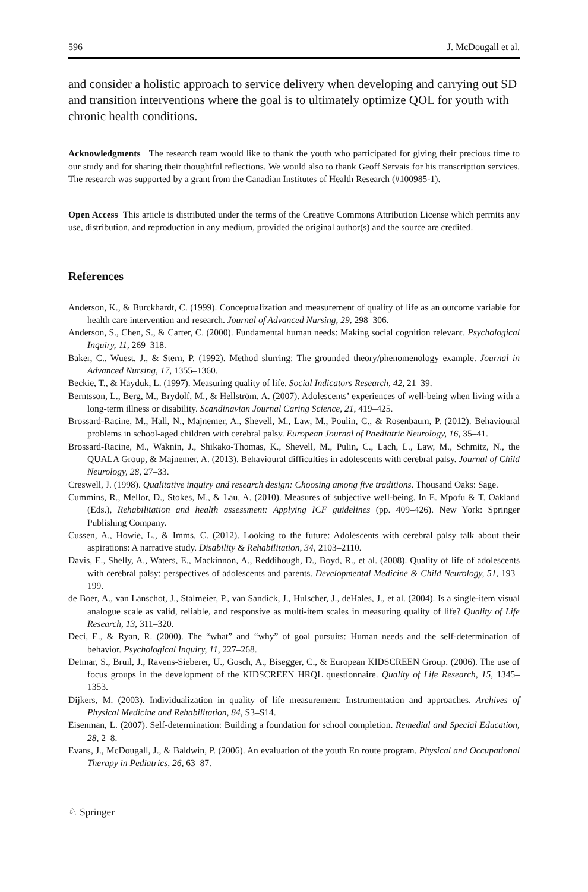596 J. McDougall et al.
and consider a holistic approach to service delivery when developing and carrying out SD and transition interventions where the goal is to ultimately optimize QOL for youth with chronic health conditions.
Acknowledgments The research team would like to thank the youth who participated for giving their precious time to our study and for sharing their thoughtful reflections. We would also to thank Geoff Servais for his transcription services. The research was supported by a grant from the Canadian Institutes of Health Research (#100985-1).
Open Access This article is distributed under the terms of the Creative Commons Attribution License which permits any use, distribution, and reproduction in any medium, provided the original author(s) and the source are credited.
References
Anderson, K., & Burckhardt, C. (1999). Conceptualization and measurement of quality of life as an outcome variable for health care intervention and research. Journal of Advanced Nursing, 29, 298–306.
Anderson, S., Chen, S., & Carter, C. (2000). Fundamental human needs: Making social cognition relevant. Psychological Inquiry, 11, 269–318.
Baker, C., Wuest, J., & Stern, P. (1992). Method slurring: The grounded theory/phenomenology example. Journal in Advanced Nursing, 17, 1355–1360.
Beckie, T., & Hayduk, L. (1997). Measuring quality of life. Social Indicators Research, 42, 21–39.
Berntsson, L., Berg, M., Brydolf, M., & Hellström, A. (2007). Adolescents’ experiences of well-being when living with a long-term illness or disability. Scandinavian Journal Caring Science, 21, 419–425.
Brossard-Racine, M., Hall, N., Majnemer, A., Shevell, M., Law, M., Poulin, C., & Rosenbaum, P. (2012). Behavioural problems in school-aged children with cerebral palsy. European Journal of Paediatric Neurology, 16, 35–41.
Brossard-Racine, M., Waknin, J., Shikako-Thomas, K., Shevell, M., Pulin, C., Lach, L., Law, M., Schmitz, N., the QUALA Group, & Majnemer, A. (2013). Behavioural difficulties in adolescents with cerebral palsy. Journal of Child Neurology, 28, 27–33.
Creswell, J. (1998). Qualitative inquiry and research design: Choosing among five traditions. Thousand Oaks: Sage.
Cummins, R., Mellor, D., Stokes, M., & Lau, A. (2010). Measures of subjective well-being. In E. Mpofu & T. Oakland (Eds.), Rehabilitation and health assessment: Applying ICF guidelines (pp. 409–426). New York: Springer Publishing Company.
Cussen, A., Howie, L., & Imms, C. (2012). Looking to the future: Adolescents with cerebral palsy talk about their aspirations: A narrative study. Disability & Rehabilitation, 34, 2103–2110.
Davis, E., Shelly, A., Waters, E., Mackinnon, A., Reddihough, D., Boyd, R., et al. (2008). Quality of life of adolescents with cerebral palsy: perspectives of adolescents and parents. Developmental Medicine & Child Neurology, 51, 193–199.
de Boer, A., van Lanschot, J., Stalmeier, P., van Sandick, J., Hulscher, J., deHales, J., et al. (2004). Is a single-item visual analogue scale as valid, reliable, and responsive as multi-item scales in measuring quality of life? Quality of Life Research, 13, 311–320.
Deci, E., & Ryan, R. (2000). The “what” and “why” of goal pursuits: Human needs and the self-determination of behavior. Psychological Inquiry, 11, 227–268.
Detmar, S., Bruil, J., Ravens-Sieberer, U., Gosch, A., Bisegger, C., & European KIDSCREEN Group. (2006). The use of focus groups in the development of the KIDSCREEN HRQL questionnaire. Quality of Life Research, 15, 1345–1353.
Dijkers, M. (2003). Individualization in quality of life measurement: Instrumentation and approaches. Archives of Physical Medicine and Rehabilitation, 84, S3–S14.
Eisenman, L. (2007). Self-determination: Building a foundation for school completion. Remedial and Special Education, 28, 2–8.
Evans, J., McDougall, J., & Baldwin, P. (2006). An evaluation of the youth En route program. Physical and Occupational Therapy in Pediatrics, 26, 63–87.
♘ Springer